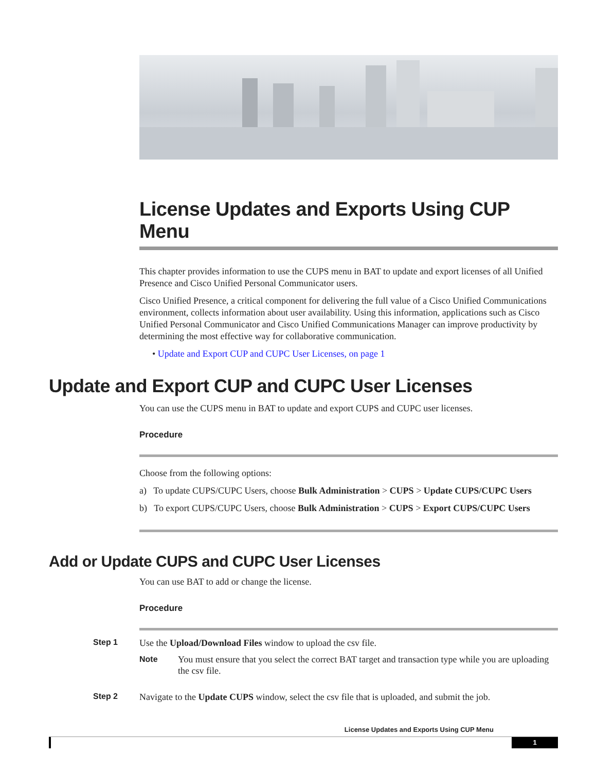License Updates and Exports Using CUP Menu
This chapter provides information to use the CUPS menu in BAT to update and export licenses of all Unified Presence and Cisco Unified Personal Communicator users.
Cisco Unified Presence, a critical component for delivering the full value of a Cisco Unified Communications environment, collects information about user availability. Using this information, applications such as Cisco Unified Personal Communicator and Cisco Unified Communications Manager can improve productivity by determining the most effective way for collaborative communication.
• Update and Export CUP and CUPC User Licenses, on page 1
Update and Export CUP and CUPC User Licenses
You can use the CUPS menu in BAT to update and export CUPS and CUPC user licenses.
Procedure
Choose from the following options:
a) To update CUPS/CUPC Users, choose Bulk Administration > CUPS > Update CUPS/CUPC Users
b) To export CUPS/CUPC Users, choose Bulk Administration > CUPS > Export CUPS/CUPC Users
Add or Update CUPS and CUPC User Licenses
You can use BAT to add or change the license.
Procedure
Step 1 Use the Upload/Download Files window to upload the csv file.
Note You must ensure that you select the correct BAT target and transaction type while you are uploading the csv file.
Step 2 Navigate to the Update CUPS window, select the csv file that is uploaded, and submit the job.
License Updates and Exports Using CUP Menu
1